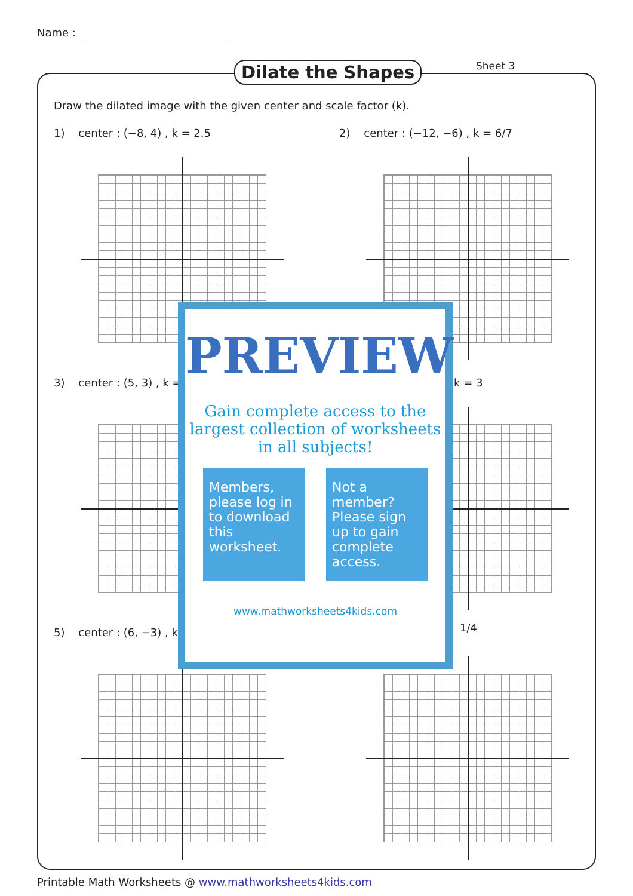Name :
Dilate the Shapes Sheet 3
Draw the dilated image with the given center and scale factor (k).
1) center : (−8, 4) , k = 2.5
2) center : (−12, −6) , k = 6/7
3) center : (5, 3) , k = k = 3
5) center : (6, −3) , k = 1/4
PREVIEW
Gain complete access to the largest collection of worksheets in all subjects!
Members, please log in to download this worksheet.
Not a member? Please sign up to gain complete access.
www.mathworksheets4kids.com
Printable Math Worksheets @ www.mathworksheets4kids.com